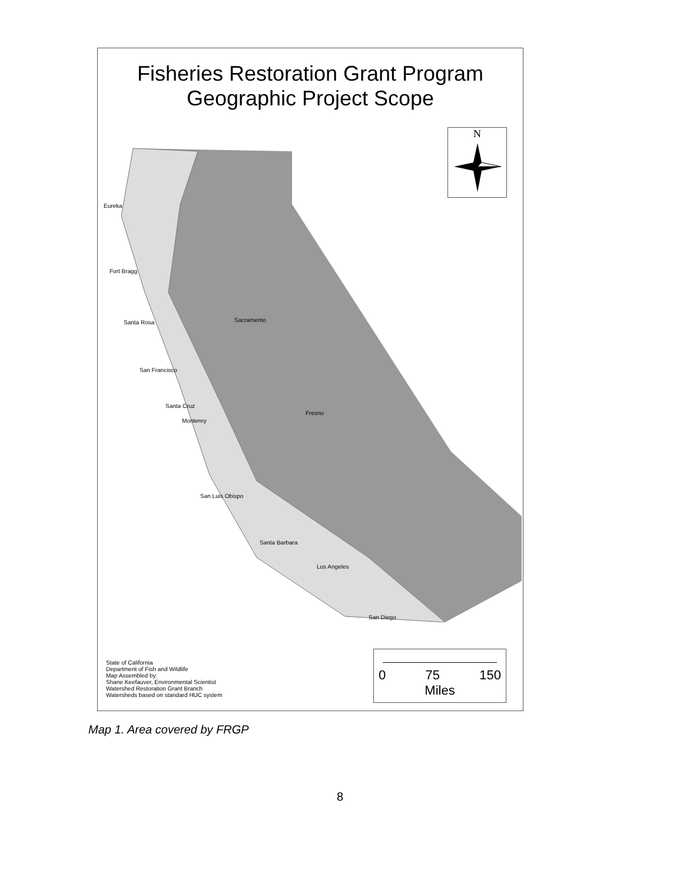Fisheries Restoration Grant Program
Geographic Project Scope
N
Eureka
Fort Bragg
Santa Rosa Sacramento
San Francisco
Santa Cruz
Fresno
Monterey
San Luis Obispo
Santa Barbara
Los Angeles
San Diego
State of California
Department of Fish and Wildlife
Map Assembled by:
Shane Keefauver, Environmental Scientist
Watershed Restoration Grant Branch
Watersheds based on standard HUC system
0 75 150
Miles
Map 1. Area covered by FRGP
8